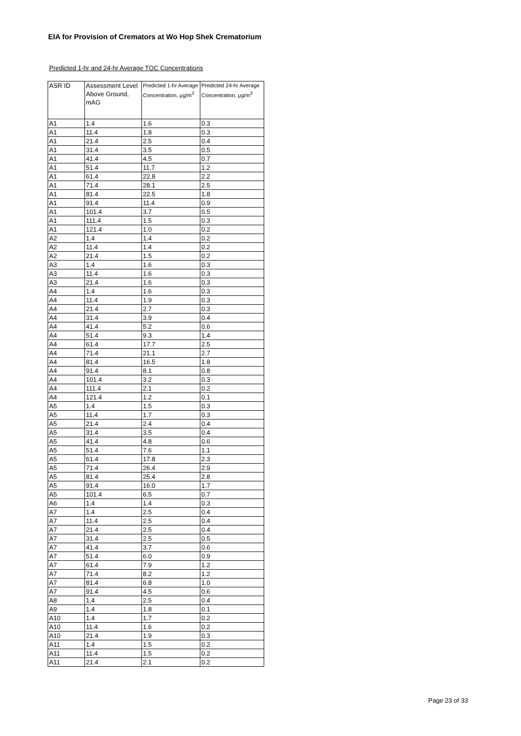EIA for Provision of Cremators at Wo Hop Shek Crematorium
Predicted 1-hr and 24-hr Average TOC Concentrations
| ASR ID | Assessment Level Above Ground, mAG | Predicted 1-hr Average Concentration, µg/m<sup>3</sup> | Predicted 24-hr Average Concentration, µg/m<sup>3</sup> |
| --- | --- | --- | --- |
| A1 | 1.4 | 1.6 | 0.3 |
| A1 | 11.4 | 1.8 | 0.3 |
| A1 | 21.4 | 2.5 | 0.4 |
| A1 | 31.4 | 3.5 | 0.5 |
| A1 | 41.4 | 4.5 | 0.7 |
| A1 | 51.4 | 11.7 | 1.2 |
| A1 | 61.4 | 22.8 | 2.2 |
| A1 | 71.4 | 28.1 | 2.5 |
| A1 | 81.4 | 22.5 | 1.8 |
| A1 | 91.4 | 11.4 | 0.9 |
| A1 | 101.4 | 3.7 | 0.5 |
| A1 | 111.4 | 1.5 | 0.3 |
| A1 | 121.4 | 1.0 | 0.2 |
| A2 | 1.4 | 1.4 | 0.2 |
| A2 | 11.4 | 1.4 | 0.2 |
| A2 | 21.4 | 1.5 | 0.2 |
| A3 | 1.4 | 1.6 | 0.3 |
| A3 | 11.4 | 1.6 | 0.3 |
| A3 | 21.4 | 1.6 | 0.3 |
| A4 | 1.4 | 1.6 | 0.3 |
| A4 | 11.4 | 1.9 | 0.3 |
| A4 | 21.4 | 2.7 | 0.3 |
| A4 | 31.4 | 3.9 | 0.4 |
| A4 | 41.4 | 5.2 | 0.6 |
| A4 | 51.4 | 9.3 | 1.4 |
| A4 | 61.4 | 17.7 | 2.5 |
| A4 | 71.4 | 21.1 | 2.7 |
| A4 | 81.4 | 16.5 | 1.8 |
| A4 | 91.4 | 8.1 | 0.8 |
| A4 | 101.4 | 3.2 | 0.3 |
| A4 | 111.4 | 2.1 | 0.2 |
| A4 | 121.4 | 1.2 | 0.1 |
| A5 | 1.4 | 1.5 | 0.3 |
| A5 | 11.4 | 1.7 | 0.3 |
| A5 | 21.4 | 2.4 | 0.4 |
| A5 | 31.4 | 3.5 | 0.4 |
| A5 | 41.4 | 4.8 | 0.6 |
| A5 | 51.4 | 7.6 | 1.1 |
| A5 | 61.4 | 17.8 | 2.3 |
| A5 | 71.4 | 26.4 | 2.9 |
| A5 | 81.4 | 25.4 | 2.8 |
| A5 | 91.4 | 16.0 | 1.7 |
| A5 | 101.4 | 6.5 | 0.7 |
| A6 | 1.4 | 1.4 | 0.3 |
| A7 | 1.4 | 2.5 | 0.4 |
| A7 | 11.4 | 2.5 | 0.4 |
| A7 | 21.4 | 2.5 | 0.4 |
| A7 | 31.4 | 2.5 | 0.5 |
| A7 | 41.4 | 3.7 | 0.6 |
| A7 | 51.4 | 6.0 | 0.9 |
| A7 | 61.4 | 7.9 | 1.2 |
| A7 | 71.4 | 8.2 | 1.2 |
| A7 | 81.4 | 6.8 | 1.0 |
| A7 | 91.4 | 4.5 | 0.6 |
| A8 | 1.4 | 2.5 | 0.4 |
| A9 | 1.4 | 1.8 | 0.1 |
| A10 | 1.4 | 1.7 | 0.2 |
| A10 | 11.4 | 1.6 | 0.2 |
| A10 | 21.4 | 1.9 | 0.3 |
| A11 | 1.4 | 1.5 | 0.2 |
| A11 | 11.4 | 1.5 | 0.2 |
| A11 | 21.4 | 2.1 | 0.2 |
Page 23 of 33